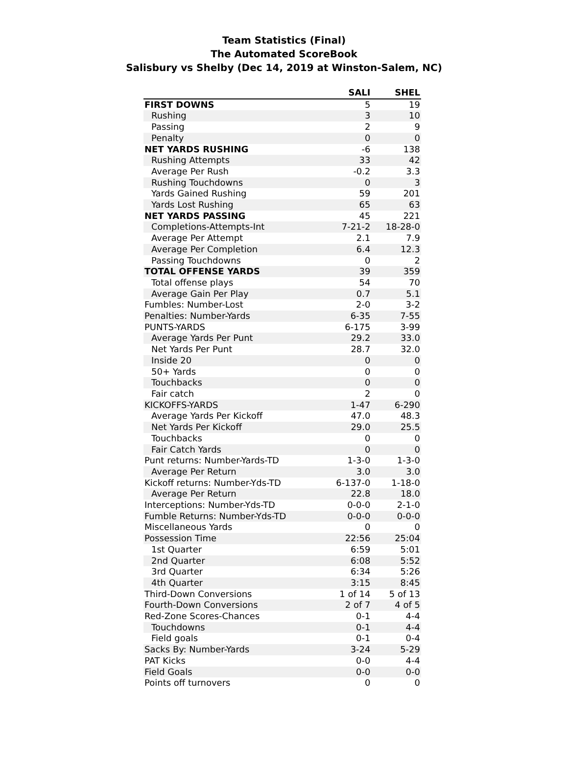Team Statistics (Final)
The Automated ScoreBook
Salisbury vs Shelby (Dec 14, 2019 at Winston-Salem, NC)
| | SALI | SHEL |
| --- | --- | --- |
| FIRST DOWNS | 5 | 19 |
| Rushing | 3 | 10 |
| Passing | 2 | 9 |
| Penalty | 0 | 0 |
| NET YARDS RUSHING | -6 | 138 |
| Rushing Attempts | 33 | 42 |
| Average Per Rush | -0.2 | 3.3 |
| Rushing Touchdowns | 0 | 3 |
| Yards Gained Rushing | 59 | 201 |
| Yards Lost Rushing | 65 | 63 |
| NET YARDS PASSING | 45 | 221 |
| Completions-Attempts-Int | 7-21-2 | 18-28-0 |
| Average Per Attempt | 2.1 | 7.9 |
| Average Per Completion | 6.4 | 12.3 |
| Passing Touchdowns | 0 | 2 |
| TOTAL OFFENSE YARDS | 39 | 359 |
| Total offense plays | 54 | 70 |
| Average Gain Per Play | 0.7 | 5.1 |
| Fumbles: Number-Lost | 2-0 | 3-2 |
| Penalties: Number-Yards | 6-35 | 7-55 |
| PUNTS-YARDS | 6-175 | 3-99 |
| Average Yards Per Punt | 29.2 | 33.0 |
| Net Yards Per Punt | 28.7 | 32.0 |
| Inside 20 | 0 | 0 |
| 50+ Yards | 0 | 0 |
| Touchbacks | 0 | 0 |
| Fair catch | 2 | 0 |
| KICKOFFS-YARDS | 1-47 | 6-290 |
| Average Yards Per Kickoff | 47.0 | 48.3 |
| Net Yards Per Kickoff | 29.0 | 25.5 |
| Touchbacks | 0 | 0 |
| Fair Catch Yards | 0 | 0 |
| Punt returns: Number-Yards-TD | 1-3-0 | 1-3-0 |
| Average Per Return | 3.0 | 3.0 |
| Kickoff returns: Number-Yds-TD | 6-137-0 | 1-18-0 |
| Average Per Return | 22.8 | 18.0 |
| Interceptions: Number-Yds-TD | 0-0-0 | 2-1-0 |
| Fumble Returns: Number-Yds-TD | 0-0-0 | 0-0-0 |
| Miscellaneous Yards | 0 | 0 |
| Possession Time | 22:56 | 25:04 |
| 1st Quarter | 6:59 | 5:01 |
| 2nd Quarter | 6:08 | 5:52 |
| 3rd Quarter | 6:34 | 5:26 |
| 4th Quarter | 3:15 | 8:45 |
| Third-Down Conversions | 1 of 14 | 5 of 13 |
| Fourth-Down Conversions | 2 of 7 | 4 of 5 |
| Red-Zone Scores-Chances | 0-1 | 4-4 |
| Touchdowns | 0-1 | 4-4 |
| Field goals | 0-1 | 0-4 |
| Sacks By: Number-Yards | 3-24 | 5-29 |
| PAT Kicks | 0-0 | 4-4 |
| Field Goals | 0-0 | 0-0 |
| Points off turnovers | 0 | 0 |